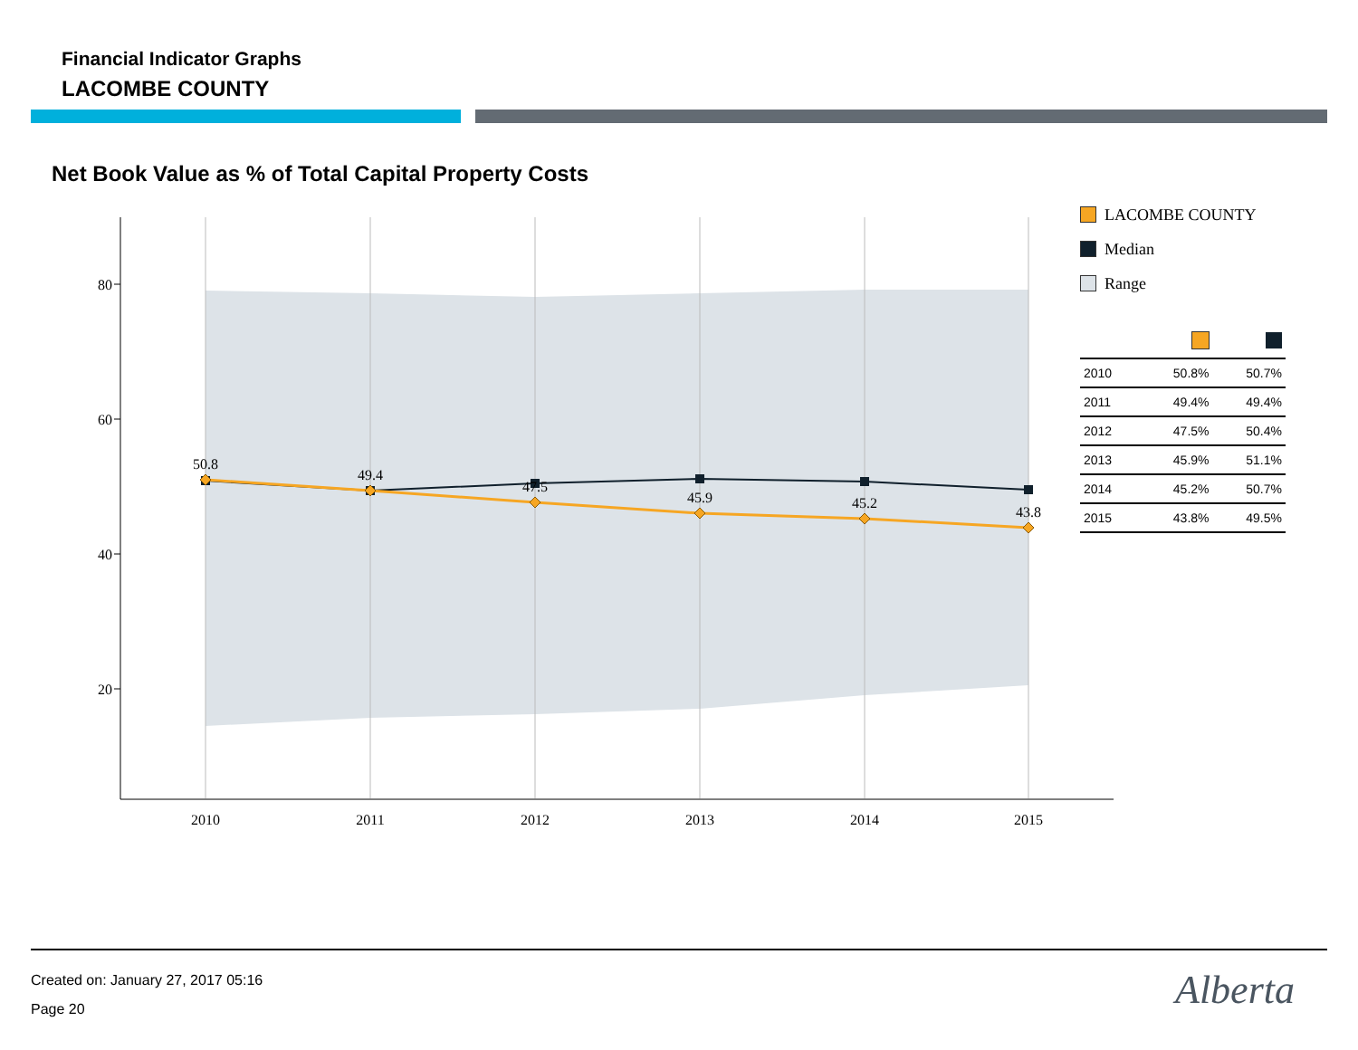Financial Indicator Graphs
LACOMBE COUNTY
Net Book Value as % of Total Capital Property Costs
80
60
40
20
2010
2011
2012
2013
2014
2015
50.8
49.4
47.5
45.9
45.2
43.8
LACOMBE COUNTY
Median
Range
| 2010 | 50.8% | 50.7% |
| 2011 | 49.4% | 49.4% |
| 2012 | 47.5% | 50.4% |
| 2013 | 45.9% | 51.1% |
| 2014 | 45.2% | 50.7% |
| 2015 | 43.8% | 49.5% |
Created on: January 27, 2017 05:16
Page 20
Alberta